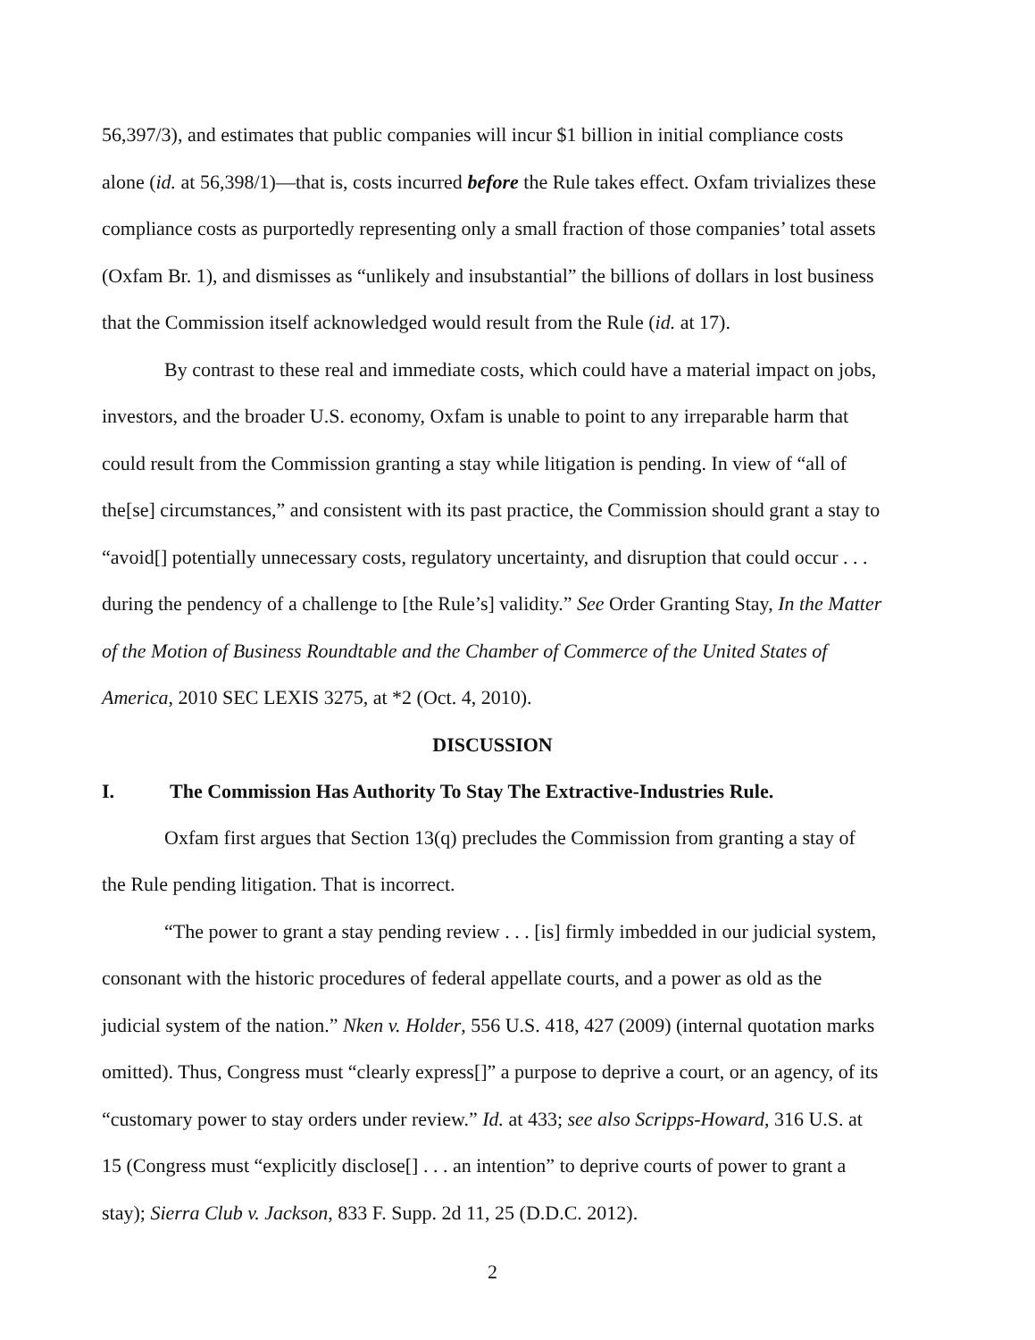56,397/3), and estimates that public companies will incur $1 billion in initial compliance costs alone (id. at 56,398/1)—that is, costs incurred before the Rule takes effect. Oxfam trivializes these compliance costs as purportedly representing only a small fraction of those companies’ total assets (Oxfam Br. 1), and dismisses as “unlikely and insubstantial” the billions of dollars in lost business that the Commission itself acknowledged would result from the Rule (id. at 17).
By contrast to these real and immediate costs, which could have a material impact on jobs, investors, and the broader U.S. economy, Oxfam is unable to point to any irreparable harm that could result from the Commission granting a stay while litigation is pending. In view of “all of the[se] circumstances,” and consistent with its past practice, the Commission should grant a stay to “avoid[] potentially unnecessary costs, regulatory uncertainty, and disruption that could occur . . . during the pendency of a challenge to [the Rule’s] validity.” See Order Granting Stay, In the Matter of the Motion of Business Roundtable and the Chamber of Commerce of the United States of America, 2010 SEC LEXIS 3275, at *2 (Oct. 4, 2010).
DISCUSSION
I. The Commission Has Authority To Stay The Extractive-Industries Rule.
Oxfam first argues that Section 13(q) precludes the Commission from granting a stay of the Rule pending litigation. That is incorrect.
“The power to grant a stay pending review . . . [is] firmly imbedded in our judicial system, consonant with the historic procedures of federal appellate courts, and a power as old as the judicial system of the nation.” Nken v. Holder, 556 U.S. 418, 427 (2009) (internal quotation marks omitted). Thus, Congress must “clearly express[]” a purpose to deprive a court, or an agency, of its “customary power to stay orders under review.” Id. at 433; see also Scripps-Howard, 316 U.S. at 15 (Congress must “explicitly disclose[] . . . an intention” to deprive courts of power to grant a stay); Sierra Club v. Jackson, 833 F. Supp. 2d 11, 25 (D.D.C. 2012).
2